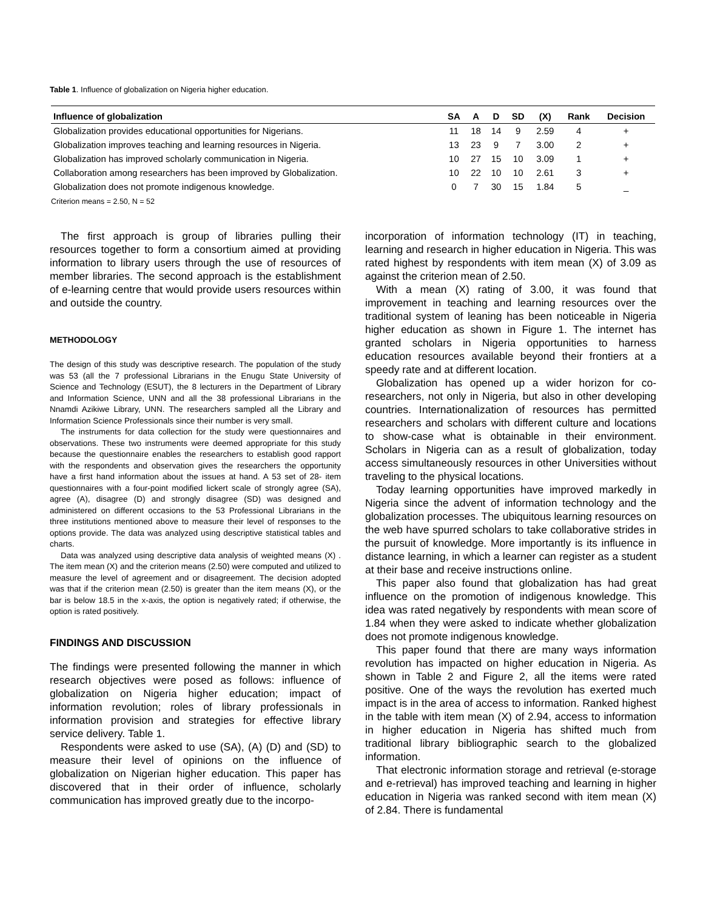Table 1. Influence of globalization on Nigeria higher education.
| Influence of globalization | SA | A | D | SD | (X) | Rank | Decision |
| --- | --- | --- | --- | --- | --- | --- | --- |
| Globalization provides educational opportunities for Nigerians. | 11 | 18 | 14 | 9 | 2.59 | 4 | + |
| Globalization improves teaching and learning resources in Nigeria. | 13 | 23 | 9 | 7 | 3.00 | 2 | + |
| Globalization has improved scholarly communication in Nigeria. | 10 | 27 | 15 | 10 | 3.09 | 1 | + |
| Collaboration among researchers has been improved by Globalization. | 10 | 22 | 10 | 10 | 2.61 | 3 | + |
| Globalization does not promote indigenous knowledge. | 0 | 7 | 30 | 15 | 1.84 | 5 | _ |
Criterion means = 2.50, N = 52
The first approach is group of libraries pulling their resources together to form a consortium aimed at providing information to library users through the use of resources of member libraries. The second approach is the establishment of e-learning centre that would provide users resources within and outside the country.
METHODOLOGY
The design of this study was descriptive research. The population of the study was 53 (all the 7 professional Librarians in the Enugu State University of Science and Technology (ESUT), the 8 lecturers in the Department of Library and Information Science, UNN and all the 38 professional Librarians in the Nnamdi Azikiwe Library, UNN. The researchers sampled all the Library and Information Science Professionals since their number is very small.
The instruments for data collection for the study were questionnaires and observations. These two instruments were deemed appropriate for this study because the questionnaire enables the researchers to establish good rapport with the respondents and observation gives the researchers the opportunity have a first hand information about the issues at hand. A 53 set of 28- item questionnaires with a four-point modified lickert scale of strongly agree (SA), agree (A), disagree (D) and strongly disagree (SD) was designed and administered on different occasions to the 53 Professional Librarians in the three institutions mentioned above to measure their level of responses to the options provide. The data was analyzed using descriptive statistical tables and charts.
Data was analyzed using descriptive data analysis of weighted means (X) . The item mean (X) and the criterion means (2.50) were computed and utilized to measure the level of agreement and or disagreement. The decision adopted was that if the criterion mean (2.50) is greater than the item means (X), or the bar is below 18.5 in the x-axis, the option is negatively rated; if otherwise, the option is rated positively.
FINDINGS AND DISCUSSION
The findings were presented following the manner in which research objectives were posed as follows: influence of globalization on Nigeria higher education; impact of information revolution; roles of library professionals in information provision and strategies for effective library service delivery. Table 1.
Respondents were asked to use (SA), (A) (D) and (SD) to measure their level of opinions on the influence of globalization on Nigerian higher education. This paper has discovered that in their order of influence, scholarly communication has improved greatly due to the incorpo-
incorporation of information technology (IT) in teaching, learning and research in higher education in Nigeria. This was rated highest by respondents with item mean (X) of 3.09 as against the criterion mean of 2.50.
With a mean (X) rating of 3.00, it was found that improvement in teaching and learning resources over the traditional system of leaning has been noticeable in Nigeria higher education as shown in Figure 1. The internet has granted scholars in Nigeria opportunities to harness education resources available beyond their frontiers at a speedy rate and at different location.
Globalization has opened up a wider horizon for co-researchers, not only in Nigeria, but also in other developing countries. Internationalization of resources has permitted researchers and scholars with different culture and locations to show-case what is obtainable in their environment. Scholars in Nigeria can as a result of globalization, today access simultaneously resources in other Universities without traveling to the physical locations.
Today learning opportunities have improved markedly in Nigeria since the advent of information technology and the globalization processes. The ubiquitous learning resources on the web have spurred scholars to take collaborative strides in the pursuit of knowledge. More importantly is its influence in distance learning, in which a learner can register as a student at their base and receive instructions online.
This paper also found that globalization has had great influence on the promotion of indigenous knowledge. This idea was rated negatively by respondents with mean score of 1.84 when they were asked to indicate whether globalization does not promote indigenous knowledge.
This paper found that there are many ways information revolution has impacted on higher education in Nigeria. As shown in Table 2 and Figure 2, all the items were rated positive. One of the ways the revolution has exerted much impact is in the area of access to information. Ranked highest in the table with item mean (X) of 2.94, access to information in higher education in Nigeria has shifted much from traditional library bibliographic search to the globalized information.
That electronic information storage and retrieval (e-storage and e-retrieval) has improved teaching and learning in higher education in Nigeria was ranked second with item mean (X) of 2.84. There is fundamental